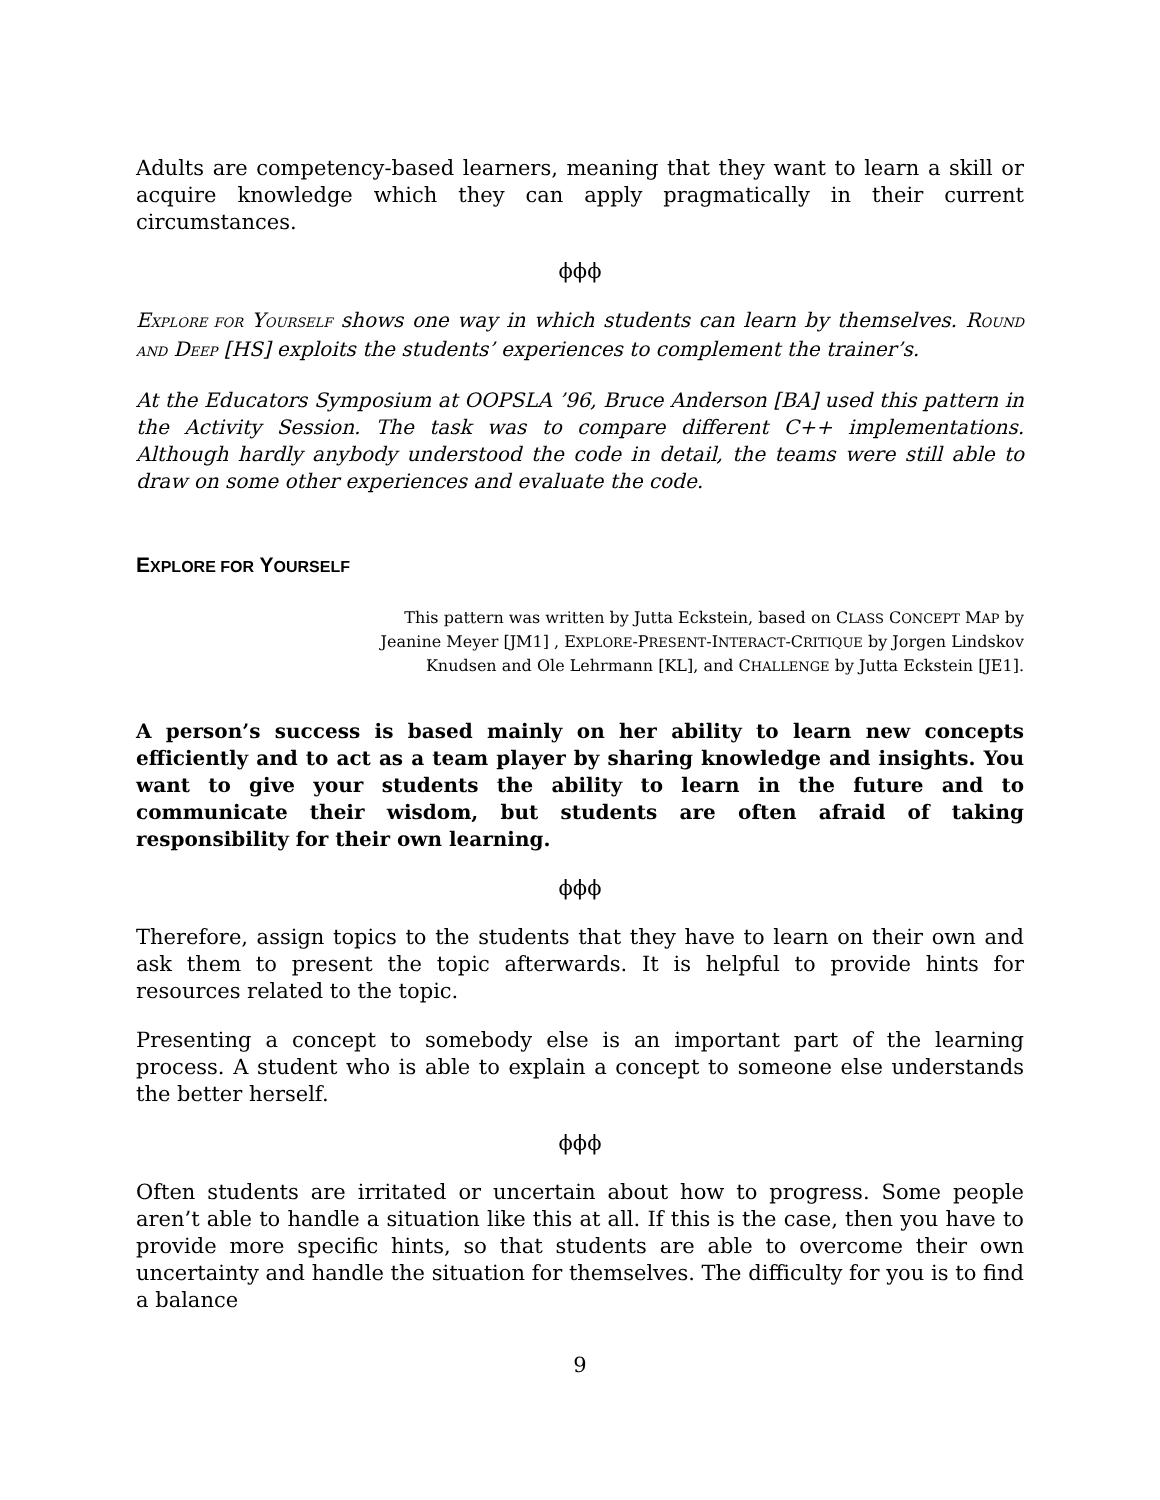Adults are competency-based learners, meaning that they want to learn a skill or acquire knowledge which they can apply pragmatically in their current circumstances.
ϕϕϕ
EXPLORE FOR YOURSELF shows one way in which students can learn by themselves. ROUND AND DEEP [HS] exploits the students’ experiences to complement the trainer’s.
At the Educators Symposium at OOPSLA ’96, Bruce Anderson [BA] used this pattern in the Activity Session. The task was to compare different C++ implementations. Although hardly anybody understood the code in detail, the teams were still able to draw on some other experiences and evaluate the code.
EXPLORE FOR YOURSELF
This pattern was written by Jutta Eckstein, based on CLASS CONCEPT MAP by Jeanine Meyer [JM1] , EXPLORE-PRESENT-INTERACT-CRITIQUE by Jorgen Lindskov Knudsen and Ole Lehrmann [KL], and CHALLENGE by Jutta Eckstein [JE1].
A person’s success is based mainly on her ability to learn new concepts efficiently and to act as a team player by sharing knowledge and insights. You want to give your students the ability to learn in the future and to communicate their wisdom, but students are often afraid of taking responsibility for their own learning.
ϕϕϕ
Therefore, assign topics to the students that they have to learn on their own and ask them to present the topic afterwards. It is helpful to provide hints for resources related to the topic.
Presenting a concept to somebody else is an important part of the learning process. A student who is able to explain a concept to someone else understands the better herself.
ϕϕϕ
Often students are irritated or uncertain about how to progress. Some people aren’t able to handle a situation like this at all. If this is the case, then you have to provide more specific hints, so that students are able to overcome their own uncertainty and handle the situation for themselves. The difficulty for you is to find a balance
9